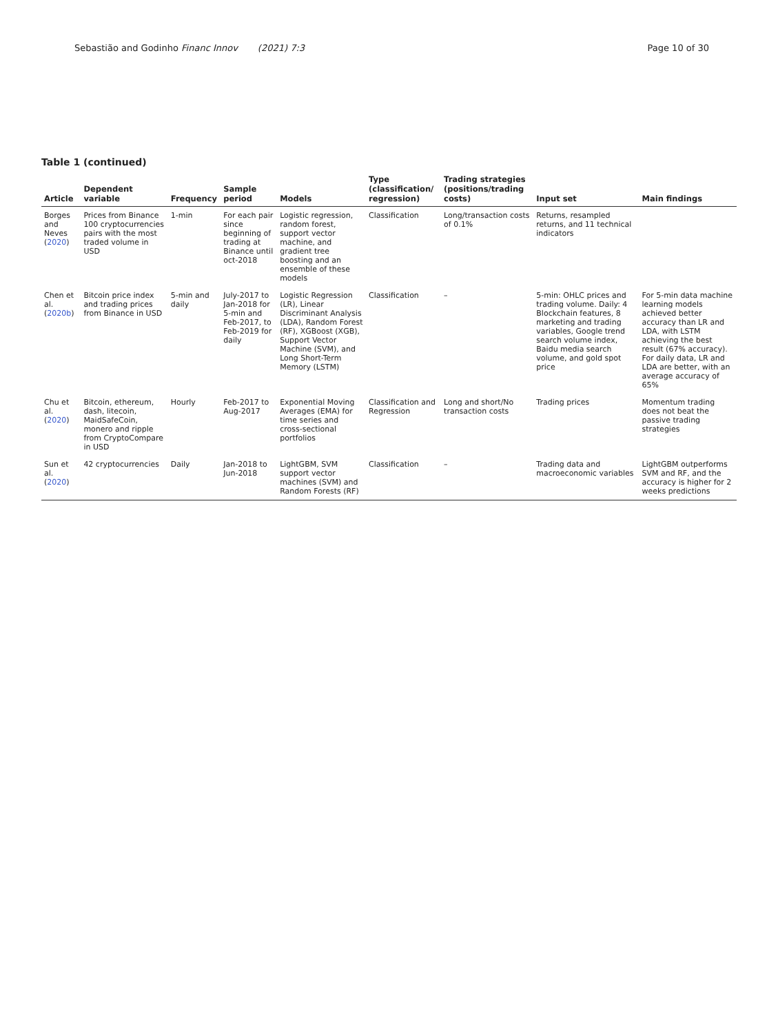Sebastião and Godinho Financ Innov (2021) 7:3
Page 10 of 30
Table 1 (continued)
| Article | Dependent variable | Frequency | Sample period | Models | Type (classification/ regression) | Trading strategies (positions/trading costs) | Input set | Main findings |
| --- | --- | --- | --- | --- | --- | --- | --- | --- |
| Borges and Neves ( 2020 ) | Prices from Binance 100 cryptocurrencies pairs with the most traded volume in USD | 1-min | For each pair since beginning of trading at Binance until oct-2018 | Logistic regression, random forest, support vector machine, and gradient tree boosting and an ensemble of these models | Classification | Long/transaction costs of 0.1% | Returns, resampled returns, and 11 technical indicators | |
| Chen et al. ( 2020b ) | Bitcoin price index and trading prices from Binance in USD | 5-min and daily | July-2017 to Jan-2018 for 5-min and Feb-2017, to Feb-2019 for daily | Logistic Regression (LR), Linear Discriminant Analysis (LDA), Random Forest (RF), XGBoost (XGB), Support Vector Machine (SVM), and Long Short-Term Memory (LSTM) | Classification | – | 5-min: OHLC prices and trading volume. Daily: 4 Blockchain features, 8 marketing and trading variables, Google trend search volume index, Baidu media search volume, and gold spot price | For 5-min data machine learning models achieved better accuracy than LR and LDA, with LSTM achieving the best result (67% accuracy). For daily data, LR and LDA are better, with an average accuracy of 65% |
| Chu et al. ( 2020 ) | Bitcoin, ethereum, dash, litecoin, MaidSafeCoin, monero and ripple from CryptoCompare in USD | Hourly | Feb-2017 to Aug-2017 | Exponential Moving Averages (EMA) for time series and cross-sectional portfolios | Classification and Regression | Long and short/No transaction costs | Trading prices | Momentum trading does not beat the passive trading strategies |
| Sun et al. ( 2020 ) | 42 cryptocurrencies | Daily | Jan-2018 to Jun-2018 | LightGBM, SVM support vector machines (SVM) and Random Forests (RF) | Classification | – | Trading data and macroeconomic variables | LightGBM outperforms SVM and RF, and the accuracy is higher for 2 weeks predictions |